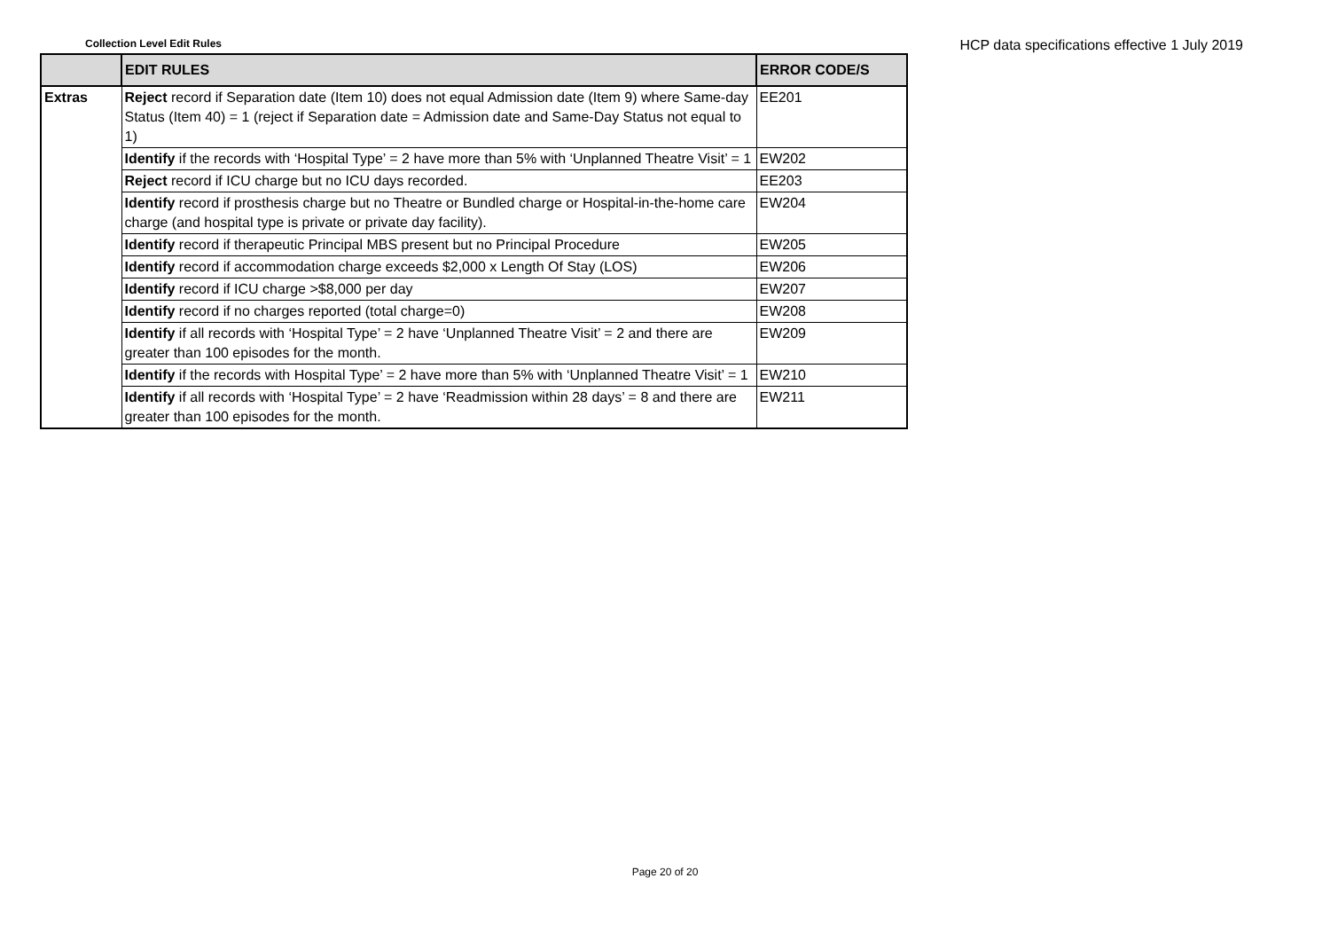Collection Level Edit Rules
HCP data specifications effective 1 July 2019
| | EDIT RULES | ERROR CODE/S |
| --- | --- | --- |
| Extras | Reject record if Separation date (Item 10) does not equal Admission date (Item 9) where Same-day Status (Item 40) = 1 (reject if Separation date = Admission date and Same-Day Status not equal to 1) | EE201 |
| | Identify if the records with ‘Hospital Type’ = 2 have more than 5% with ‘Unplanned Theatre Visit’ = 1 | EW202 |
| | Reject record if ICU charge but no ICU days recorded. | EE203 |
| | Identify record if prosthesis charge but no Theatre or Bundled charge or Hospital-in-the-home care charge (and hospital type is private or private day facility). | EW204 |
| | Identify record if therapeutic Principal MBS present but no Principal Procedure | EW205 |
| | Identify record if accommodation charge exceeds $2,000 x Length Of Stay (LOS) | EW206 |
| | Identify record if ICU charge >$8,000 per day | EW207 |
| | Identify record if no charges reported (total charge=0) | EW208 |
| | Identify if all records with ‘Hospital Type’ = 2 have ‘Unplanned Theatre Visit’ = 2 and there are greater than 100 episodes for the month. | EW209 |
| | Identify if the records with Hospital Type’ = 2 have more than 5% with ‘Unplanned Theatre Visit’ = 1 | EW210 |
| | Identify if all records with ‘Hospital Type’ = 2 have ‘Readmission within 28 days’ = 8 and there are greater than 100 episodes for the month. | EW211 |
Page 20 of 20